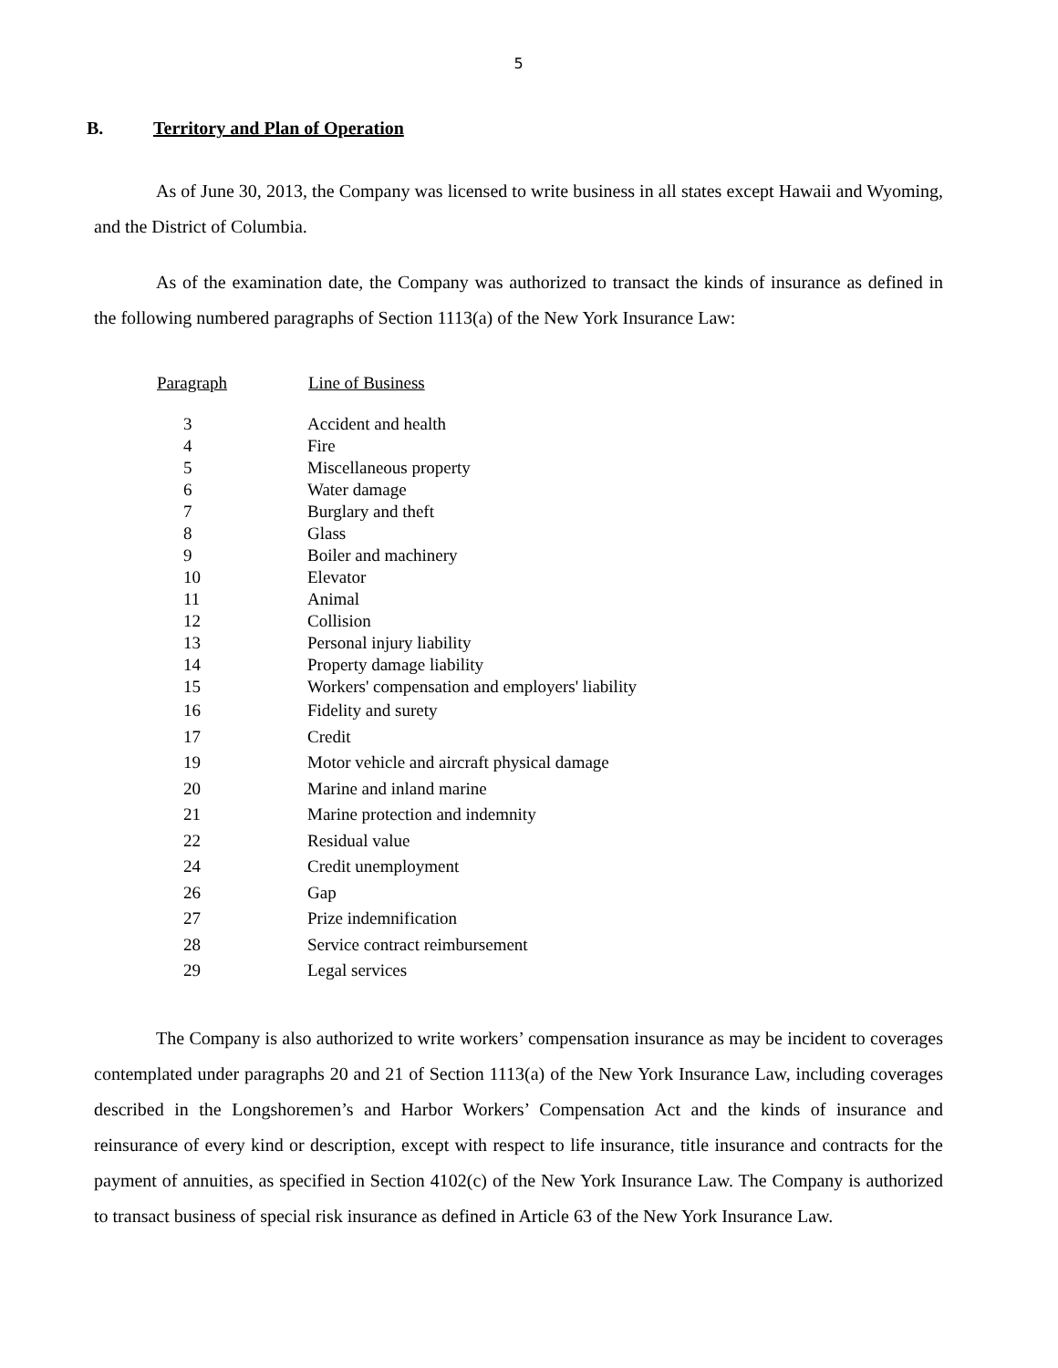5
B. Territory and Plan of Operation
As of June 30, 2013, the Company was licensed to write business in all states except Hawaii and Wyoming, and the District of Columbia.
As of the examination date, the Company was authorized to transact the kinds of insurance as defined in the following numbered paragraphs of Section 1113(a) of the New York Insurance Law:
| Paragraph | Line of Business |
| --- | --- |
| 3 | Accident and health |
| 4 | Fire |
| 5 | Miscellaneous property |
| 6 | Water damage |
| 7 | Burglary and theft |
| 8 | Glass |
| 9 | Boiler and machinery |
| 10 | Elevator |
| 11 | Animal |
| 12 | Collision |
| 13 | Personal injury liability |
| 14 | Property damage liability |
| 15 | Workers' compensation and employers' liability |
| 16 | Fidelity and surety |
| 17 | Credit |
| 19 | Motor vehicle and aircraft physical damage |
| 20 | Marine and inland marine |
| 21 | Marine protection and indemnity |
| 22 | Residual value |
| 24 | Credit unemployment |
| 26 | Gap |
| 27 | Prize indemnification |
| 28 | Service contract reimbursement |
| 29 | Legal services |
The Company is also authorized to write workers’ compensation insurance as may be incident to coverages contemplated under paragraphs 20 and 21 of Section 1113(a) of the New York Insurance Law, including coverages described in the Longshoremen’s and Harbor Workers’ Compensation Act and the kinds of insurance and reinsurance of every kind or description, except with respect to life insurance, title insurance and contracts for the payment of annuities, as specified in Section 4102(c) of the New York Insurance Law. The Company is authorized to transact business of special risk insurance as defined in Article 63 of the New York Insurance Law.